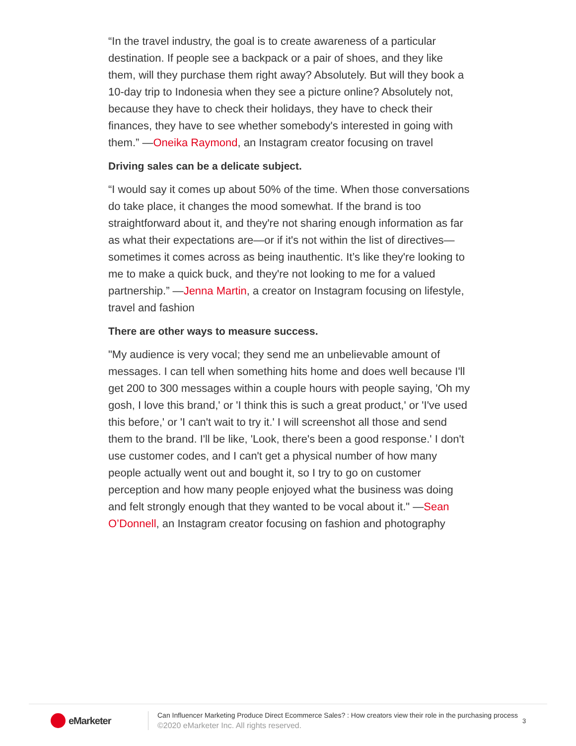“In the travel industry, the goal is to create awareness of a particular destination. If people see a backpack or a pair of shoes, and they like them, will they purchase them right away? Absolutely. But will they book a 10-day trip to Indonesia when they see a picture online? Absolutely not, because they have to check their holidays, they have to check their finances, they have to see whether somebody's interested in going with them.” —Oneika Raymond, an Instagram creator focusing on travel
Driving sales can be a delicate subject.
“I would say it comes up about 50% of the time. When those conversations do take place, it changes the mood somewhat. If the brand is too straightforward about it, and they're not sharing enough information as far as what their expectations are—or if it's not within the list of directives—sometimes it comes across as being inauthentic. It’s like they're looking to me to make a quick buck, and they're not looking to me for a valued partnership.” —Jenna Martin, a creator on Instagram focusing on lifestyle, travel and fashion
There are other ways to measure success.
"My audience is very vocal; they send me an unbelievable amount of messages. I can tell when something hits home and does well because I'll get 200 to 300 messages within a couple hours with people saying, 'Oh my gosh, I love this brand,' or 'I think this is such a great product,' or 'I've used this before,' or 'I can't wait to try it.' I will screenshot all those and send them to the brand. I'll be like, 'Look, there's been a good response.' I don't use customer codes, and I can't get a physical number of how many people actually went out and bought it, so I try to go on customer perception and how many people enjoyed what the business was doing and felt strongly enough that they wanted to be vocal about it." —Sean O’Donnell, an Instagram creator focusing on fashion and photography
eMarketer
Can Influencer Marketing Produce Direct Ecommerce Sales? : How creators view their role in the purchasing process
©2020 eMarketer Inc. All rights reserved.
3